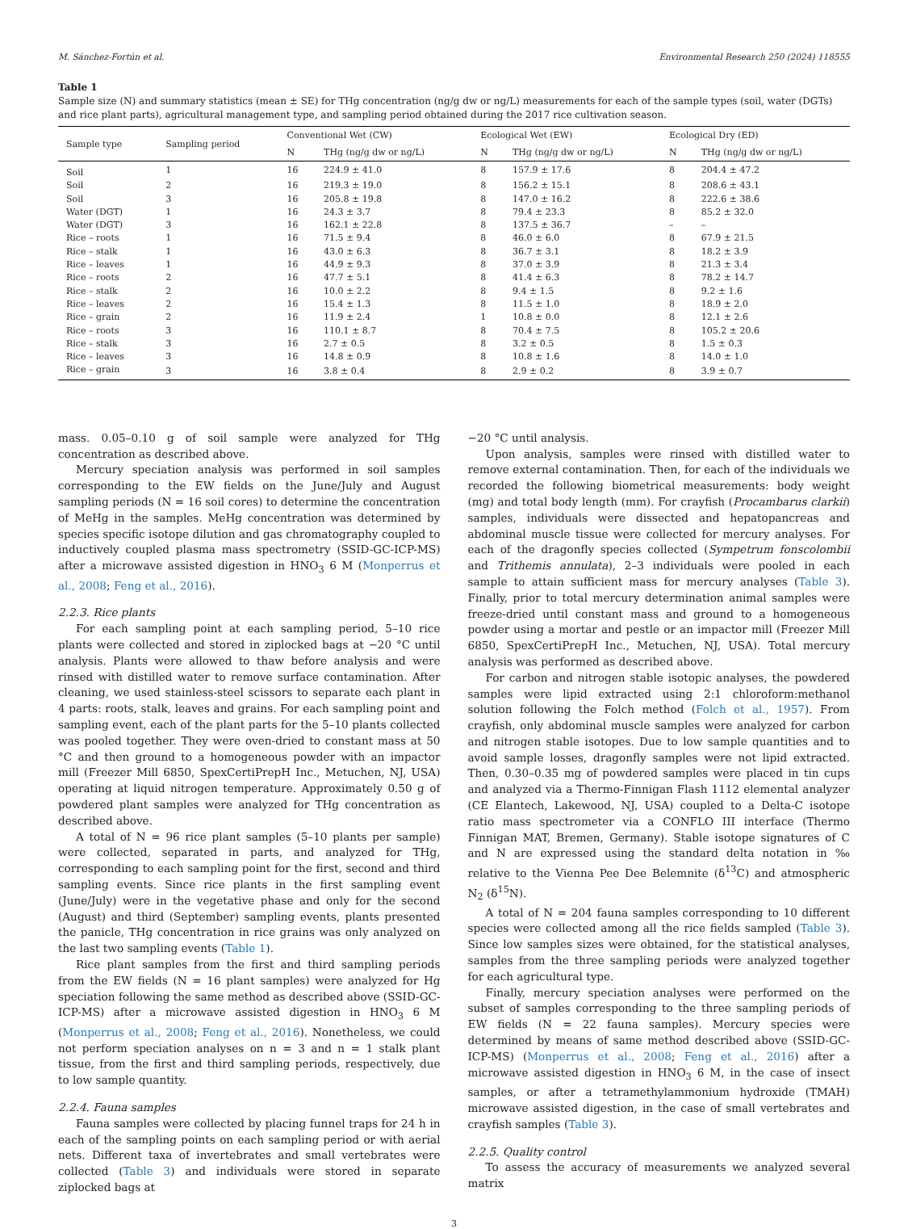M. Sánchez-Fortún et al. Environmental Research 250 (2024) 118555
Table 1
Sample size (N) and summary statistics (mean ± SE) for THg concentration (ng/g dw or ng/L) measurements for each of the sample types (soil, water (DGTs) and rice plant parts), agricultural management type, and sampling period obtained during the 2017 rice cultivation season.
| Sample type | Sampling period | Conventional Wet (CW) | | Ecological Wet (EW) | | Ecological Dry (ED) | |
| --- | --- | --- | --- | --- | --- | --- | --- |
| | | N | THg (ng/g dw or ng/L) | N | THg (ng/g dw or ng/L) | N | THg (ng/g dw or ng/L) |
| Soil | 1 | 16 | 224.9 ± 41.0 | 8 | 157.9 ± 17.6 | 8 | 204.4 ± 47.2 |
| Soil | 2 | 16 | 219.3 ± 19.0 | 8 | 156.2 ± 15.1 | 8 | 208.6 ± 43.1 |
| Soil | 3 | 16 | 205.8 ± 19.8 | 8 | 147.0 ± 16.2 | 8 | 222.6 ± 38.6 |
| Water (DGT) | 1 | 16 | 24.3 ± 3.7 | 8 | 79.4 ± 23.3 | 8 | 85.2 ± 32.0 |
| Water (DGT) | 3 | 16 | 162.1 ± 22.8 | 8 | 137.5 ± 36.7 | – | – |
| Rice – roots | 1 | 16 | 71.5 ± 9.4 | 8 | 46.0 ± 6.0 | 8 | 67.9 ± 21.5 |
| Rice – stalk | 1 | 16 | 43.0 ± 6.3 | 8 | 36.7 ± 3.1 | 8 | 18.2 ± 3.9 |
| Rice – leaves | 1 | 16 | 44.9 ± 9.3 | 8 | 37.0 ± 3.9 | 8 | 21.3 ± 3.4 |
| Rice – roots | 2 | 16 | 47.7 ± 5.1 | 8 | 41.4 ± 6.3 | 8 | 78.2 ± 14.7 |
| Rice – stalk | 2 | 16 | 10.0 ± 2.2 | 8 | 9.4 ± 1.5 | 8 | 9.2 ± 1.6 |
| Rice – leaves | 2 | 16 | 15.4 ± 1.3 | 8 | 11.5 ± 1.0 | 8 | 18.9 ± 2.0 |
| Rice – grain | 2 | 16 | 11.9 ± 2.4 | 1 | 10.8 ± 0.0 | 8 | 12.1 ± 2.6 |
| Rice – roots | 3 | 16 | 110.1 ± 8.7 | 8 | 70.4 ± 7.5 | 8 | 105.2 ± 20.6 |
| Rice – stalk | 3 | 16 | 2.7 ± 0.5 | 8 | 3.2 ± 0.5 | 8 | 1.5 ± 0.3 |
| Rice – leaves | 3 | 16 | 14.8 ± 0.9 | 8 | 10.8 ± 1.6 | 8 | 14.0 ± 1.0 |
| Rice – grain | 3 | 16 | 3.8 ± 0.4 | 8 | 2.9 ± 0.2 | 8 | 3.9 ± 0.7 |
mass. 0.05–0.10 g of soil sample were analyzed for THg concentration as described above.
Mercury speciation analysis was performed in soil samples corresponding to the EW fields on the June/July and August sampling periods (N = 16 soil cores) to determine the concentration of MeHg in the samples. MeHg concentration was determined by species specific isotope dilution and gas chromatography coupled to inductively coupled plasma mass spectrometry (SSID-GC-ICP-MS) after a microwave assisted digestion in HNO<sub>3</sub> 6 M (Monperrus et al., 2008; Feng et al., 2016).
2.2.3. Rice plants
For each sampling point at each sampling period, 5–10 rice plants were collected and stored in ziplocked bags at −20 °C until analysis. Plants were allowed to thaw before analysis and were rinsed with distilled water to remove surface contamination. After cleaning, we used stainless-steel scissors to separate each plant in 4 parts: roots, stalk, leaves and grains. For each sampling point and sampling event, each of the plant parts for the 5–10 plants collected was pooled together. They were oven-dried to constant mass at 50 °C and then ground to a homogeneous powder with an impactor mill (Freezer Mill 6850, SpexCertiPrepH Inc., Metuchen, NJ, USA) operating at liquid nitrogen temperature. Approximately 0.50 g of powdered plant samples were analyzed for THg concentration as described above.
A total of N = 96 rice plant samples (5–10 plants per sample) were collected, separated in parts, and analyzed for THg, corresponding to each sampling point for the first, second and third sampling events. Since rice plants in the first sampling event (June/July) were in the vegetative phase and only for the second (August) and third (September) sampling events, plants presented the panicle, THg concentration in rice grains was only analyzed on the last two sampling events (Table 1).
Rice plant samples from the first and third sampling periods from the EW fields (N = 16 plant samples) were analyzed for Hg speciation following the same method as described above (SSID-GC-ICP-MS) after a microwave assisted digestion in HNO<sub>3</sub> 6 M (Monperrus et al., 2008; Feng et al., 2016). Nonetheless, we could not perform speciation analyses on n = 3 and n = 1 stalk plant tissue, from the first and third sampling periods, respectively, due to low sample quantity.
2.2.4. Fauna samples
Fauna samples were collected by placing funnel traps for 24 h in each of the sampling points on each sampling period or with aerial nets. Different taxa of invertebrates and small vertebrates were collected (Table 3) and individuals were stored in separate ziplocked bags at
−20 °C until analysis.
Upon analysis, samples were rinsed with distilled water to remove external contamination. Then, for each of the individuals we recorded the following biometrical measurements: body weight (mg) and total body length (mm). For crayfish (Procambarus clarkii) samples, individuals were dissected and hepatopancreas and abdominal muscle tissue were collected for mercury analyses. For each of the dragonfly species collected (Sympetrum fonscolombii and Trithemis annulata), 2–3 individuals were pooled in each sample to attain sufficient mass for mercury analyses (Table 3). Finally, prior to total mercury determination animal samples were freeze-dried until constant mass and ground to a homogeneous powder using a mortar and pestle or an impactor mill (Freezer Mill 6850, SpexCertiPrepH Inc., Metuchen, NJ, USA). Total mercury analysis was performed as described above.
For carbon and nitrogen stable isotopic analyses, the powdered samples were lipid extracted using 2:1 chloroform:methanol solution following the Folch method (Folch et al., 1957). From crayfish, only abdominal muscle samples were analyzed for carbon and nitrogen stable isotopes. Due to low sample quantities and to avoid sample losses, dragonfly samples were not lipid extracted. Then, 0.30–0.35 mg of powdered samples were placed in tin cups and analyzed via a Thermo-Finnigan Flash 1112 elemental analyzer (CE Elantech, Lakewood, NJ, USA) coupled to a Delta-C isotope ratio mass spectrometer via a CONFLO III interface (Thermo Finnigan MAT, Bremen, Germany). Stable isotope signatures of C and N are expressed using the standard delta notation in ‰ relative to the Vienna Pee Dee Belemnite (δ<sup>13</sup>C) and atmospheric N<sub>2</sub> (δ<sup>15</sup>N).
A total of N = 204 fauna samples corresponding to 10 different species were collected among all the rice fields sampled (Table 3). Since low samples sizes were obtained, for the statistical analyses, samples from the three sampling periods were analyzed together for each agricultural type.
Finally, mercury speciation analyses were performed on the subset of samples corresponding to the three sampling periods of EW fields (N = 22 fauna samples). Mercury species were determined by means of same method described above (SSID-GC-ICP-MS) (Monperrus et al., 2008; Feng et al., 2016) after a microwave assisted digestion in HNO<sub>3</sub> 6 M, in the case of insect samples, or after a tetramethylammonium hydroxide (TMAH) microwave assisted digestion, in the case of small vertebrates and crayfish samples (Table 3).
2.2.5. Quality control
To assess the accuracy of measurements we analyzed several matrix
3